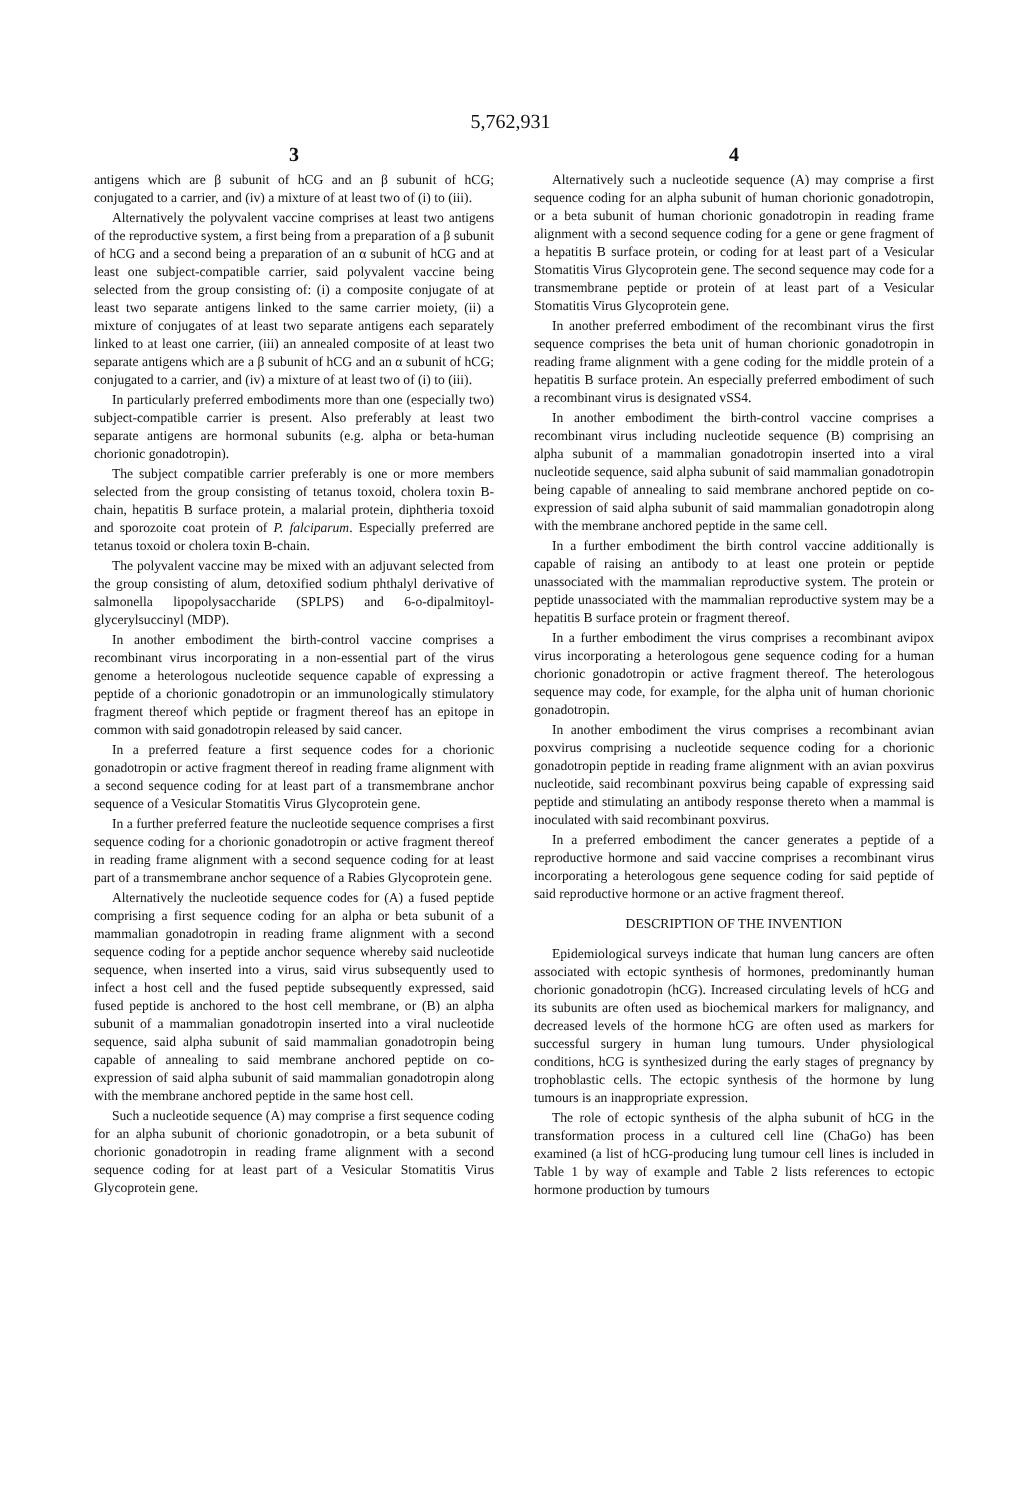5,762,931
3
antigens which are β subunit of hCG and an β subunit of hCG; conjugated to a carrier, and (iv) a mixture of at least two of (i) to (iii).
Alternatively the polyvalent vaccine comprises at least two antigens of the reproductive system, a first being from a preparation of a β subunit of hCG and a second being a preparation of an α subunit of hCG and at least one subject-compatible carrier, said polyvalent vaccine being selected from the group consisting of: (i) a composite conjugate of at least two separate antigens linked to the same carrier moiety, (ii) a mixture of conjugates of at least two separate antigens each separately linked to at least one carrier, (iii) an annealed composite of at least two separate antigens which are a β subunit of hCG and an α subunit of hCG; conjugated to a carrier, and (iv) a mixture of at least two of (i) to (iii).
In particularly preferred embodiments more than one (especially two) subject-compatible carrier is present. Also preferably at least two separate antigens are hormonal subunits (e.g. alpha or beta-human chorionic gonadotropin).
The subject compatible carrier preferably is one or more members selected from the group consisting of tetanus toxoid, cholera toxin B-chain, hepatitis B surface protein, a malarial protein, diphtheria toxoid and sporozoite coat protein of P. falciparum. Especially preferred are tetanus toxoid or cholera toxin B-chain.
The polyvalent vaccine may be mixed with an adjuvant selected from the group consisting of alum, detoxified sodium phthalyl derivative of salmonella lipopolysaccharide (SPLPS) and 6-o-dipalmitoyl-glycerylsuccinyl (MDP).
In another embodiment the birth-control vaccine comprises a recombinant virus incorporating in a non-essential part of the virus genome a heterologous nucleotide sequence capable of expressing a peptide of a chorionic gonadotropin or an immunologically stimulatory fragment thereof which peptide or fragment thereof has an epitope in common with said gonadotropin released by said cancer.
In a preferred feature a first sequence codes for a chorionic gonadotropin or active fragment thereof in reading frame alignment with a second sequence coding for at least part of a transmembrane anchor sequence of a Vesicular Stomatitis Virus Glycoprotein gene.
In a further preferred feature the nucleotide sequence comprises a first sequence coding for a chorionic gonadotropin or active fragment thereof in reading frame alignment with a second sequence coding for at least part of a transmembrane anchor sequence of a Rabies Glycoprotein gene.
Alternatively the nucleotide sequence codes for (A) a fused peptide comprising a first sequence coding for an alpha or beta subunit of a mammalian gonadotropin in reading frame alignment with a second sequence coding for a peptide anchor sequence whereby said nucleotide sequence, when inserted into a virus, said virus subsequently used to infect a host cell and the fused peptide subsequently expressed, said fused peptide is anchored to the host cell membrane, or (B) an alpha subunit of a mammalian gonadotropin inserted into a viral nucleotide sequence, said alpha subunit of said mammalian gonadotropin being capable of annealing to said membrane anchored peptide on co-expression of said alpha subunit of said mammalian gonadotropin along with the membrane anchored peptide in the same host cell.
Such a nucleotide sequence (A) may comprise a first sequence coding for an alpha subunit of chorionic gonadotropin, or a beta subunit of chorionic gonadotropin in reading frame alignment with a second sequence coding for at least part of a Vesicular Stomatitis Virus Glycoprotein gene.
4
Alternatively such a nucleotide sequence (A) may comprise a first sequence coding for an alpha subunit of human chorionic gonadotropin, or a beta subunit of human chorionic gonadotropin in reading frame alignment with a second sequence coding for a gene or gene fragment of a hepatitis B surface protein, or coding for at least part of a Vesicular Stomatitis Virus Glycoprotein gene. The second sequence may code for a transmembrane peptide or protein of at least part of a Vesicular Stomatitis Virus Glycoprotein gene.
In another preferred embodiment of the recombinant virus the first sequence comprises the beta unit of human chorionic gonadotropin in reading frame alignment with a gene coding for the middle protein of a hepatitis B surface protein. An especially preferred embodiment of such a recombinant virus is designated vSS4.
In another embodiment the birth-control vaccine comprises a recombinant virus including nucleotide sequence (B) comprising an alpha subunit of a mammalian gonadotropin inserted into a viral nucleotide sequence, said alpha subunit of said mammalian gonadotropin being capable of annealing to said membrane anchored peptide on co-expression of said alpha subunit of said mammalian gonadotropin along with the membrane anchored peptide in the same cell.
In a further embodiment the birth control vaccine additionally is capable of raising an antibody to at least one protein or peptide unassociated with the mammalian reproductive system. The protein or peptide unassociated with the mammalian reproductive system may be a hepatitis B surface protein or fragment thereof.
In a further embodiment the virus comprises a recombinant avipox virus incorporating a heterologous gene sequence coding for a human chorionic gonadotropin or active fragment thereof. The heterologous sequence may code, for example, for the alpha unit of human chorionic gonadotropin.
In another embodiment the virus comprises a recombinant avian poxvirus comprising a nucleotide sequence coding for a chorionic gonadotropin peptide in reading frame alignment with an avian poxvirus nucleotide, said recombinant poxvirus being capable of expressing said peptide and stimulating an antibody response thereto when a mammal is inoculated with said recombinant poxvirus.
In a preferred embodiment the cancer generates a peptide of a reproductive hormone and said vaccine comprises a recombinant virus incorporating a heterologous gene sequence coding for said peptide of said reproductive hormone or an active fragment thereof.
DESCRIPTION OF THE INVENTION
Epidemiological surveys indicate that human lung cancers are often associated with ectopic synthesis of hormones, predominantly human chorionic gonadotropin (hCG). Increased circulating levels of hCG and its subunits are often used as biochemical markers for malignancy, and decreased levels of the hormone hCG are often used as markers for successful surgery in human lung tumours. Under physiological conditions, hCG is synthesized during the early stages of pregnancy by trophoblastic cells. The ectopic synthesis of the hormone by lung tumours is an inappropriate expression.
The role of ectopic synthesis of the alpha subunit of hCG in the transformation process in a cultured cell line (ChaGo) has been examined (a list of hCG-producing lung tumour cell lines is included in Table 1 by way of example and Table 2 lists references to ectopic hormone production by tumours